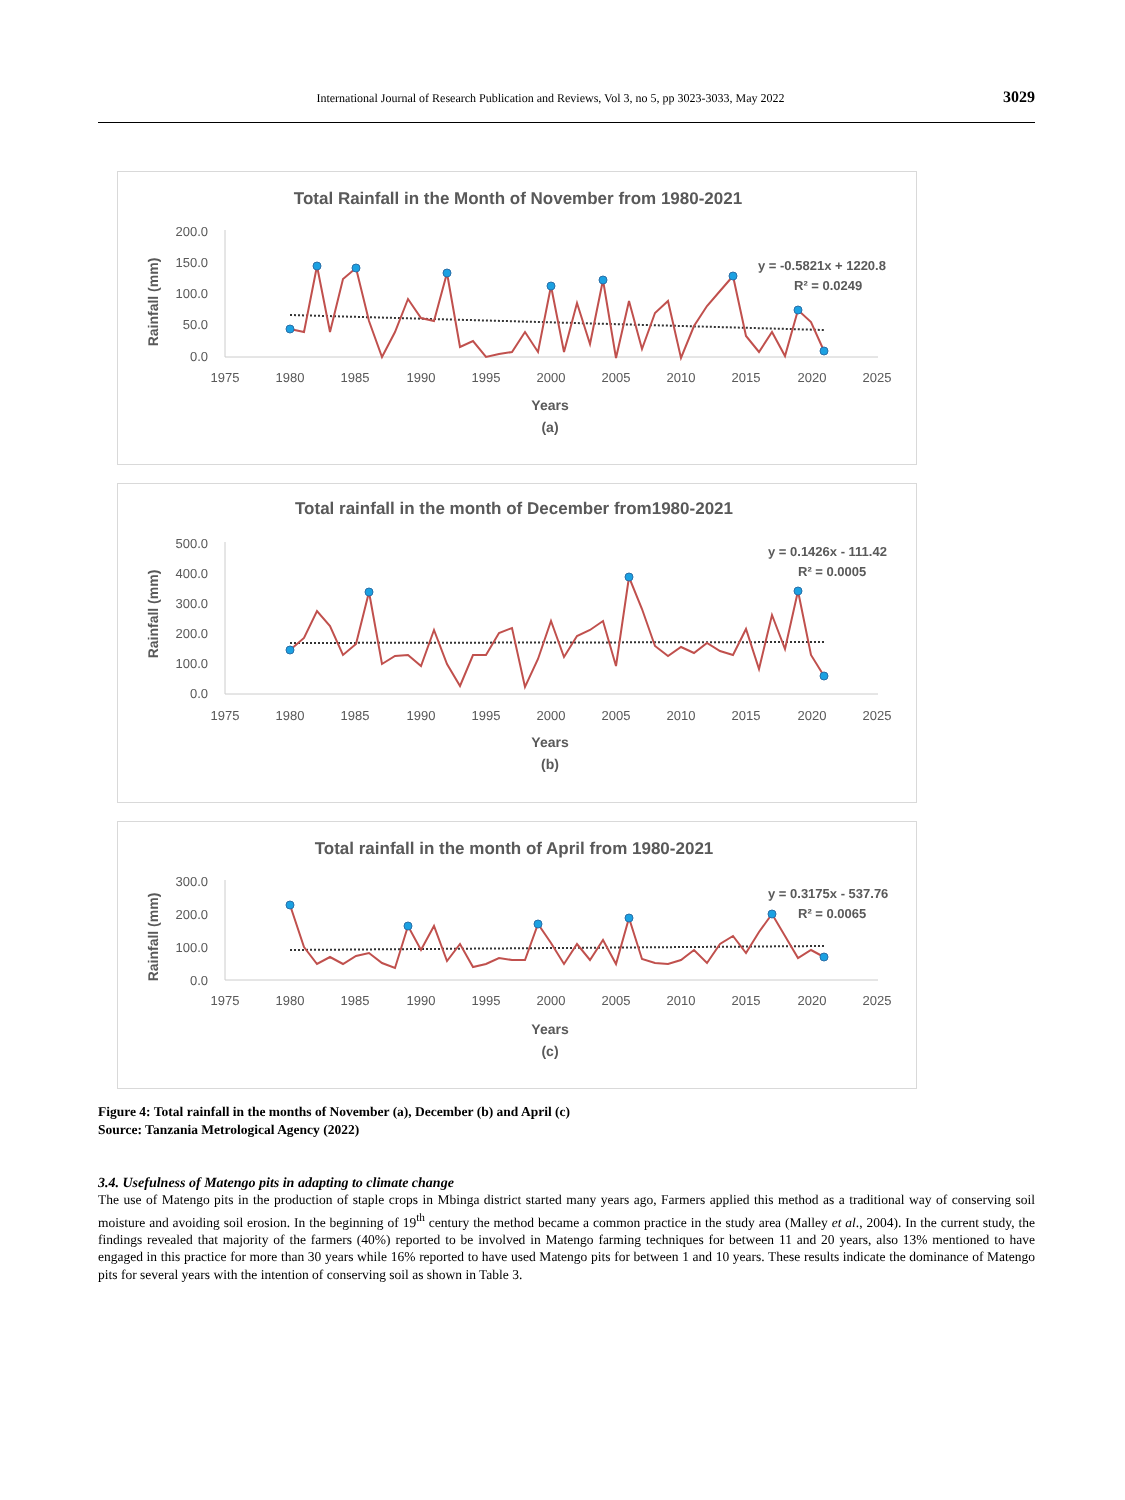International Journal of Research Publication and Reviews, Vol 3, no 5, pp 3023-3033, May 2022 3029
Total Rainfall in the Month of November from 1980-2021
Rainfall (mm)
200.0
150.0
100.0
50.0
0.0
1975
1980
1985
1990
1995
2000
2005
2010
2015
2020
2025
y = -0.5821x + 1220.8
R² = 0.0249
Years
(a)
Total rainfall in the month of December from1980-2021
Rainfall (mm)
500.0
400.0
300.0
200.0
100.0
0.0
1975
1980
1985
1990
1995
2000
2005
2010
2015
2020
2025
y = 0.1426x - 111.42
R² = 0.0005
Years
(b)
Total rainfall in the month of April from 1980-2021
Rainfall (mm)
300.0
200.0
100.0
0.0
1975
1980
1985
1990
1995
2000
2005
2010
2015
2020
2025
y = 0.3175x - 537.76
R² = 0.0065
Years
(c)
Figure 4: Total rainfall in the months of November (a), December (b) and April (c)
Source: Tanzania Metrological Agency (2022)
3.4. Usefulness of Matengo pits in adapting to climate change
The use of Matengo pits in the production of staple crops in Mbinga district started many years ago, Farmers applied this method as a traditional way of conserving soil moisture and avoiding soil erosion. In the beginning of 19<sup>th</sup> century the method became a common practice in the study area (Malley et al., 2004). In the current study, the findings revealed that majority of the farmers (40%) reported to be involved in Matengo farming techniques for between 11 and 20 years, also 13% mentioned to have engaged in this practice for more than 30 years while 16% reported to have used Matengo pits for between 1 and 10 years. These results indicate the dominance of Matengo pits for several years with the intention of conserving soil as shown in Table 3.